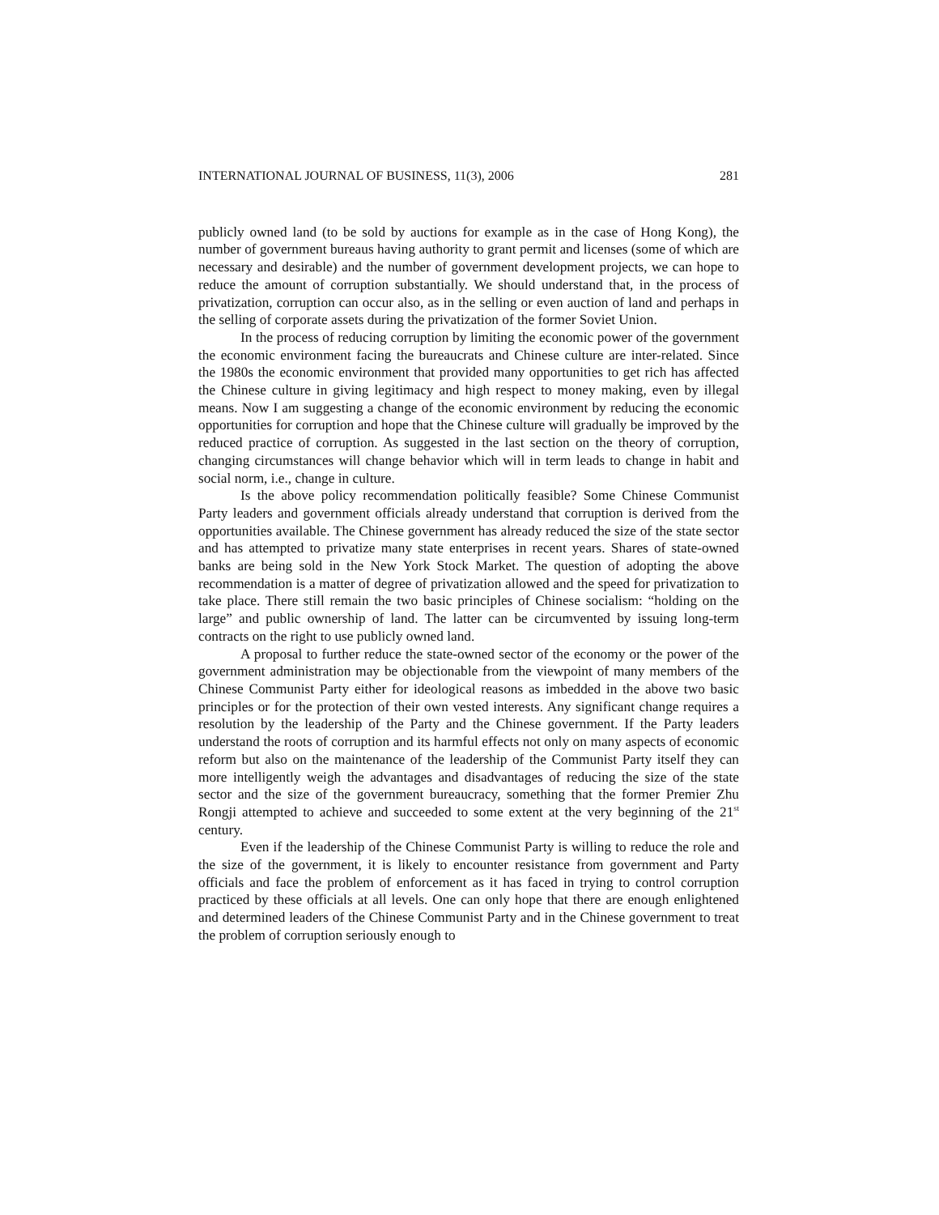INTERNATIONAL JOURNAL OF BUSINESS, 11(3), 2006 281
publicly owned land (to be sold by auctions for example as in the case of Hong Kong), the number of government bureaus having authority to grant permit and licenses (some of which are necessary and desirable) and the number of government development projects, we can hope to reduce the amount of corruption substantially. We should understand that, in the process of privatization, corruption can occur also, as in the selling or even auction of land and perhaps in the selling of corporate assets during the privatization of the former Soviet Union.
In the process of reducing corruption by limiting the economic power of the government the economic environment facing the bureaucrats and Chinese culture are inter-related. Since the 1980s the economic environment that provided many opportunities to get rich has affected the Chinese culture in giving legitimacy and high respect to money making, even by illegal means. Now I am suggesting a change of the economic environment by reducing the economic opportunities for corruption and hope that the Chinese culture will gradually be improved by the reduced practice of corruption. As suggested in the last section on the theory of corruption, changing circumstances will change behavior which will in term leads to change in habit and social norm, i.e., change in culture.
Is the above policy recommendation politically feasible? Some Chinese Communist Party leaders and government officials already understand that corruption is derived from the opportunities available. The Chinese government has already reduced the size of the state sector and has attempted to privatize many state enterprises in recent years. Shares of state-owned banks are being sold in the New York Stock Market. The question of adopting the above recommendation is a matter of degree of privatization allowed and the speed for privatization to take place. There still remain the two basic principles of Chinese socialism: “holding on the large” and public ownership of land. The latter can be circumvented by issuing long-term contracts on the right to use publicly owned land.
A proposal to further reduce the state-owned sector of the economy or the power of the government administration may be objectionable from the viewpoint of many members of the Chinese Communist Party either for ideological reasons as imbedded in the above two basic principles or for the protection of their own vested interests. Any significant change requires a resolution by the leadership of the Party and the Chinese government. If the Party leaders understand the roots of corruption and its harmful effects not only on many aspects of economic reform but also on the maintenance of the leadership of the Communist Party itself they can more intelligently weigh the advantages and disadvantages of reducing the size of the state sector and the size of the government bureaucracy, something that the former Premier Zhu Rongji attempted to achieve and succeeded to some extent at the very beginning of the 21<sup>st</sup> century.
Even if the leadership of the Chinese Communist Party is willing to reduce the role and the size of the government, it is likely to encounter resistance from government and Party officials and face the problem of enforcement as it has faced in trying to control corruption practiced by these officials at all levels. One can only hope that there are enough enlightened and determined leaders of the Chinese Communist Party and in the Chinese government to treat the problem of corruption seriously enough to